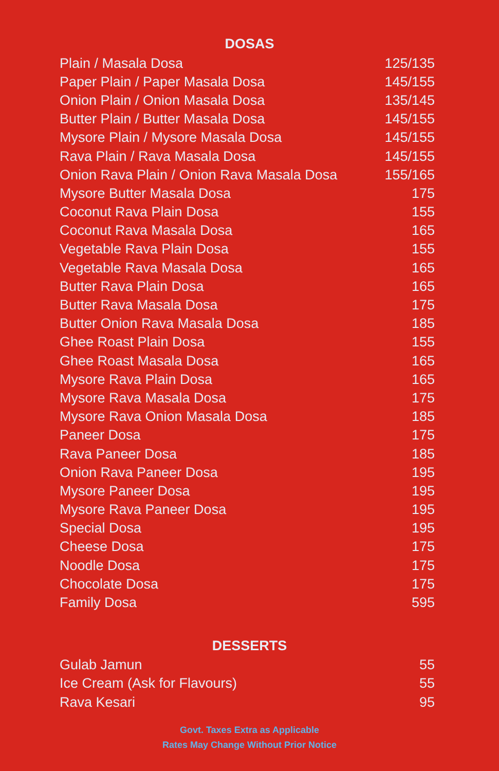DOSAS
| Plain / Masala Dosa | 125/135 |
| Paper Plain / Paper Masala Dosa | 145/155 |
| Onion Plain / Onion Masala Dosa | 135/145 |
| Butter Plain / Butter Masala Dosa | 145/155 |
| Mysore Plain / Mysore Masala Dosa | 145/155 |
| Rava Plain / Rava Masala Dosa | 145/155 |
| Onion Rava Plain / Onion Rava Masala Dosa | 155/165 |
| Mysore Butter Masala Dosa | 175 |
| Coconut Rava Plain Dosa | 155 |
| Coconut Rava Masala Dosa | 165 |
| Vegetable Rava Plain Dosa | 155 |
| Vegetable Rava Masala Dosa | 165 |
| Butter Rava Plain Dosa | 165 |
| Butter Rava Masala Dosa | 175 |
| Butter Onion Rava Masala Dosa | 185 |
| Ghee Roast Plain Dosa | 155 |
| Ghee Roast Masala Dosa | 165 |
| Mysore Rava Plain Dosa | 165 |
| Mysore Rava Masala Dosa | 175 |
| Mysore Rava Onion Masala Dosa | 185 |
| Paneer Dosa | 175 |
| Rava Paneer Dosa | 185 |
| Onion Rava Paneer Dosa | 195 |
| Mysore Paneer Dosa | 195 |
| Mysore Rava Paneer Dosa | 195 |
| Special Dosa | 195 |
| Cheese Dosa | 175 |
| Noodle Dosa | 175 |
| Chocolate Dosa | 175 |
| Family Dosa | 595 |
DESSERTS
| Gulab Jamun | 55 |
| Ice Cream (Ask for Flavours) | 55 |
| Rava Kesari | 95 |
Govt. Taxes Extra as Applicable
Rates May Change Without Prior Notice